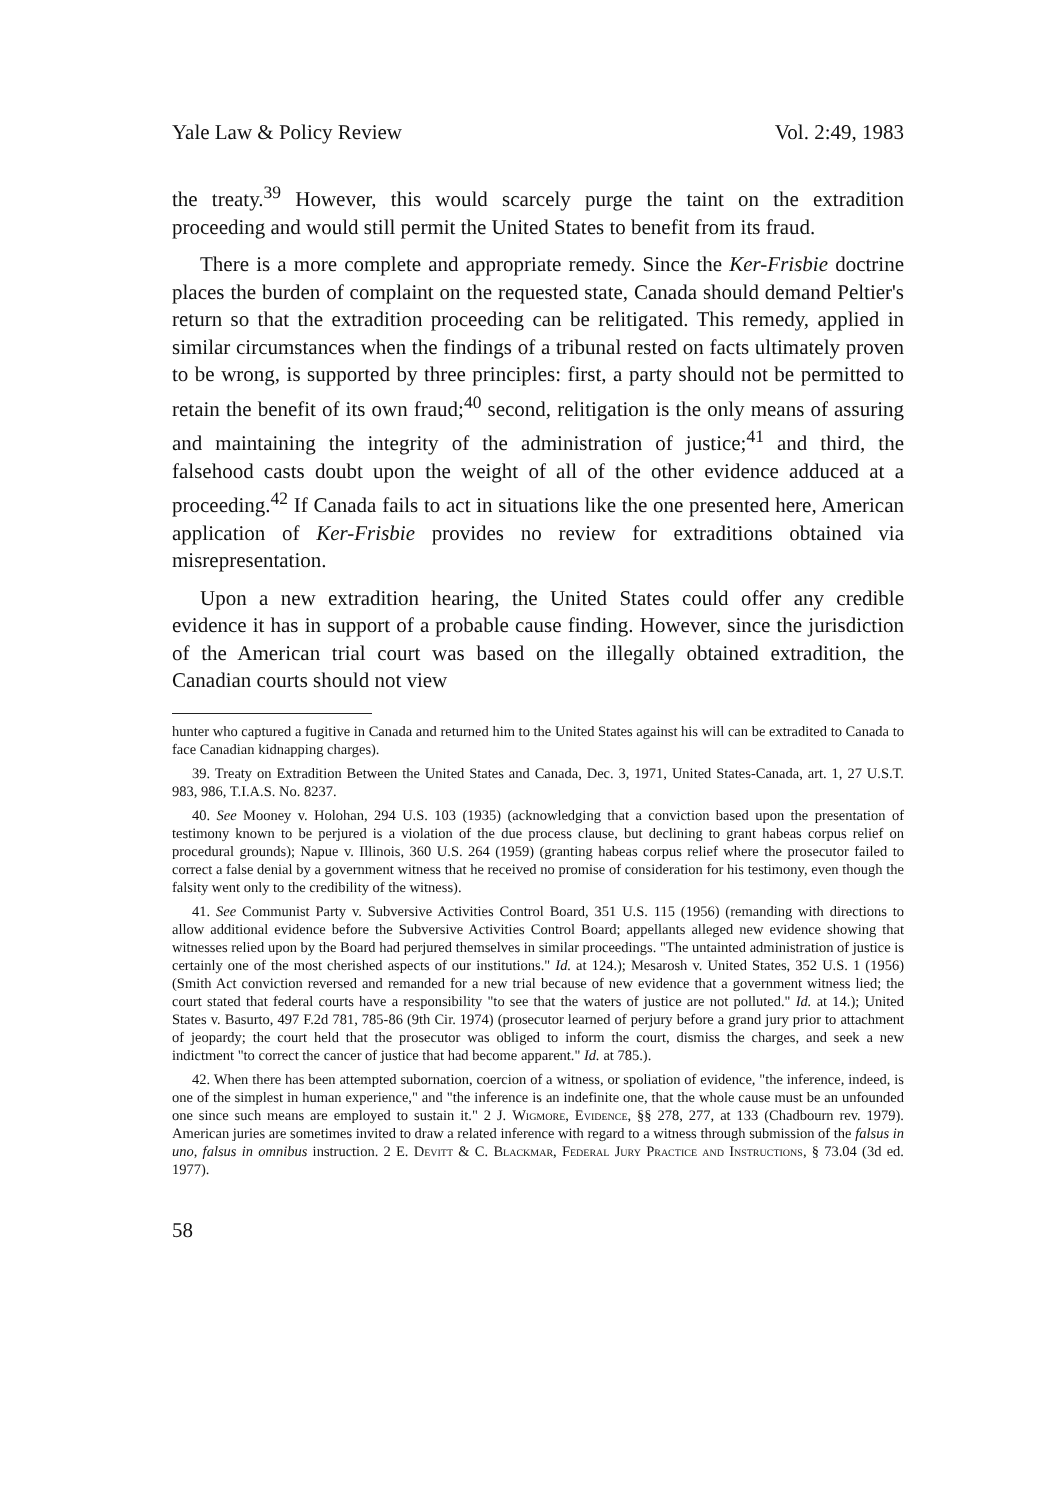Yale Law & Policy Review Vol. 2:49, 1983
the treaty.<sup>39</sup> However, this would scarcely purge the taint on the extradition proceeding and would still permit the United States to benefit from its fraud.
There is a more complete and appropriate remedy. Since the Ker-Frisbie doctrine places the burden of complaint on the requested state, Canada should demand Peltier's return so that the extradition proceeding can be relitigated. This remedy, applied in similar circumstances when the findings of a tribunal rested on facts ultimately proven to be wrong, is supported by three principles: first, a party should not be permitted to retain the benefit of its own fraud;<sup>40</sup> second, relitigation is the only means of assuring and maintaining the integrity of the administration of justice;<sup>41</sup> and third, the falsehood casts doubt upon the weight of all of the other evidence adduced at a proceeding.<sup>42</sup> If Canada fails to act in situations like the one presented here, American application of Ker-Frisbie provides no review for extraditions obtained via misrepresentation.
Upon a new extradition hearing, the United States could offer any credible evidence it has in support of a probable cause finding. However, since the jurisdiction of the American trial court was based on the illegally obtained extradition, the Canadian courts should not view
hunter who captured a fugitive in Canada and returned him to the United States against his will can be extradited to Canada to face Canadian kidnapping charges).
39. Treaty on Extradition Between the United States and Canada, Dec. 3, 1971, United States-Canada, art. 1, 27 U.S.T. 983, 986, T.I.A.S. No. 8237.
40. See Mooney v. Holohan, 294 U.S. 103 (1935) (acknowledging that a conviction based upon the presentation of testimony known to be perjured is a violation of the due process clause, but declining to grant habeas corpus relief on procedural grounds); Napue v. Illinois, 360 U.S. 264 (1959) (granting habeas corpus relief where the prosecutor failed to correct a false denial by a government witness that he received no promise of consideration for his testimony, even though the falsity went only to the credibility of the witness).
41. See Communist Party v. Subversive Activities Control Board, 351 U.S. 115 (1956) (remanding with directions to allow additional evidence before the Subversive Activities Control Board; appellants alleged new evidence showing that witnesses relied upon by the Board had perjured themselves in similar proceedings. "The untainted administration of justice is certainly one of the most cherished aspects of our institutions." Id. at 124.); Mesarosh v. United States, 352 U.S. 1 (1956) (Smith Act conviction reversed and remanded for a new trial because of new evidence that a government witness lied; the court stated that federal courts have a responsibility "to see that the waters of justice are not polluted." Id. at 14.); United States v. Basurto, 497 F.2d 781, 785-86 (9th Cir. 1974) (prosecutor learned of perjury before a grand jury prior to attachment of jeopardy; the court held that the prosecutor was obliged to inform the court, dismiss the charges, and seek a new indictment "to correct the cancer of justice that had become apparent." Id. at 785.).
42. When there has been attempted subornation, coercion of a witness, or spoliation of evidence, "the inference, indeed, is one of the simplest in human experience," and "the inference is an indefinite one, that the whole cause must be an unfounded one since such means are employed to sustain it." 2 J. Wigmore, Evidence, §§ 278, 277, at 133 (Chadbourn rev. 1979). American juries are sometimes invited to draw a related inference with regard to a witness through submission of the falsus in uno, falsus in omnibus instruction. 2 E. Devitt & C. Blackmar, Federal Jury Practice and Instructions, § 73.04 (3d ed. 1977).
58